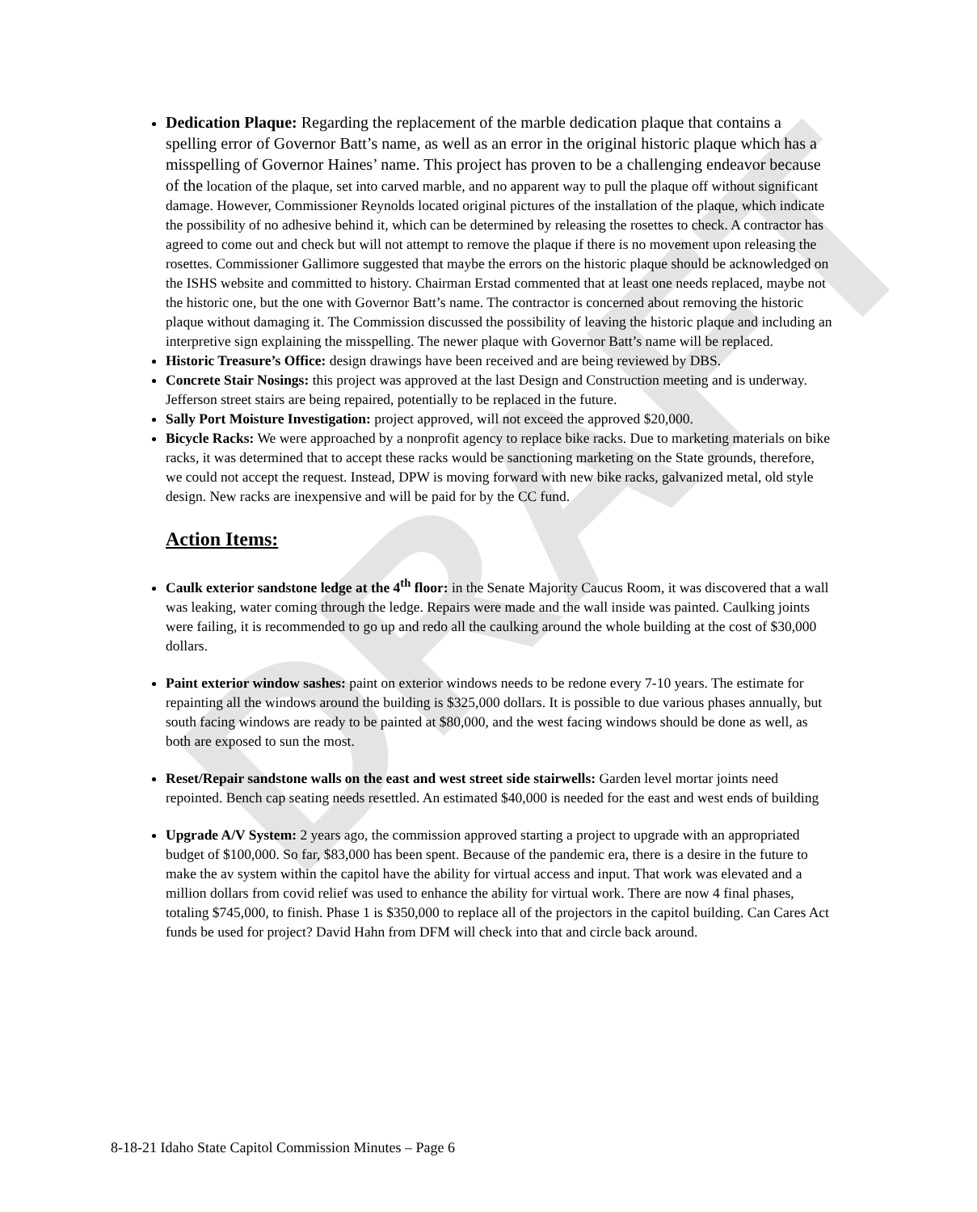DRAFT
Dedication Plaque: Regarding the replacement of the marble dedication plaque that contains a spelling error of Governor Batt’s name, as well as an error in the original historic plaque which has a misspelling of Governor Haines’ name. This project has proven to be a challenging endeavor because of the location of the plaque, set into carved marble, and no apparent way to pull the plaque off without significant damage. However, Commissioner Reynolds located original pictures of the installation of the plaque, which indicate the possibility of no adhesive behind it, which can be determined by releasing the rosettes to check. A contractor has agreed to come out and check but will not attempt to remove the plaque if there is no movement upon releasing the rosettes. Commissioner Gallimore suggested that maybe the errors on the historic plaque should be acknowledged on the ISHS website and committed to history. Chairman Erstad commented that at least one needs replaced, maybe not the historic one, but the one with Governor Batt’s name. The contractor is concerned about removing the historic plaque without damaging it. The Commission discussed the possibility of leaving the historic plaque and including an interpretive sign explaining the misspelling. The newer plaque with Governor Batt’s name will be replaced.
Historic Treasure’s Office: design drawings have been received and are being reviewed by DBS.
Concrete Stair Nosings: this project was approved at the last Design and Construction meeting and is underway. Jefferson street stairs are being repaired, potentially to be replaced in the future.
Sally Port Moisture Investigation: project approved, will not exceed the approved $20,000.
Bicycle Racks: We were approached by a nonprofit agency to replace bike racks. Due to marketing materials on bike racks, it was determined that to accept these racks would be sanctioning marketing on the State grounds, therefore, we could not accept the request. Instead, DPW is moving forward with new bike racks, galvanized metal, old style design. New racks are inexpensive and will be paid for by the CC fund.
Action Items:
Caulk exterior sandstone ledge at the 4<sup>th</sup> floor: in the Senate Majority Caucus Room, it was discovered that a wall was leaking, water coming through the ledge. Repairs were made and the wall inside was painted. Caulking joints were failing, it is recommended to go up and redo all the caulking around the whole building at the cost of $30,000 dollars.
Paint exterior window sashes: paint on exterior windows needs to be redone every 7-10 years. The estimate for repainting all the windows around the building is $325,000 dollars. It is possible to due various phases annually, but south facing windows are ready to be painted at $80,000, and the west facing windows should be done as well, as both are exposed to sun the most.
Reset/Repair sandstone walls on the east and west street side stairwells: Garden level mortar joints need repointed. Bench cap seating needs resettled. An estimated $40,000 is needed for the east and west ends of building
Upgrade A/V System: 2 years ago, the commission approved starting a project to upgrade with an appropriated budget of $100,000. So far, $83,000 has been spent. Because of the pandemic era, there is a desire in the future to make the av system within the capitol have the ability for virtual access and input. That work was elevated and a million dollars from covid relief was used to enhance the ability for virtual work. There are now 4 final phases, totaling $745,000, to finish. Phase 1 is $350,000 to replace all of the projectors in the capitol building. Can Cares Act funds be used for project? David Hahn from DFM will check into that and circle back around.
8-18-21 Idaho State Capitol Commission Minutes – Page 6